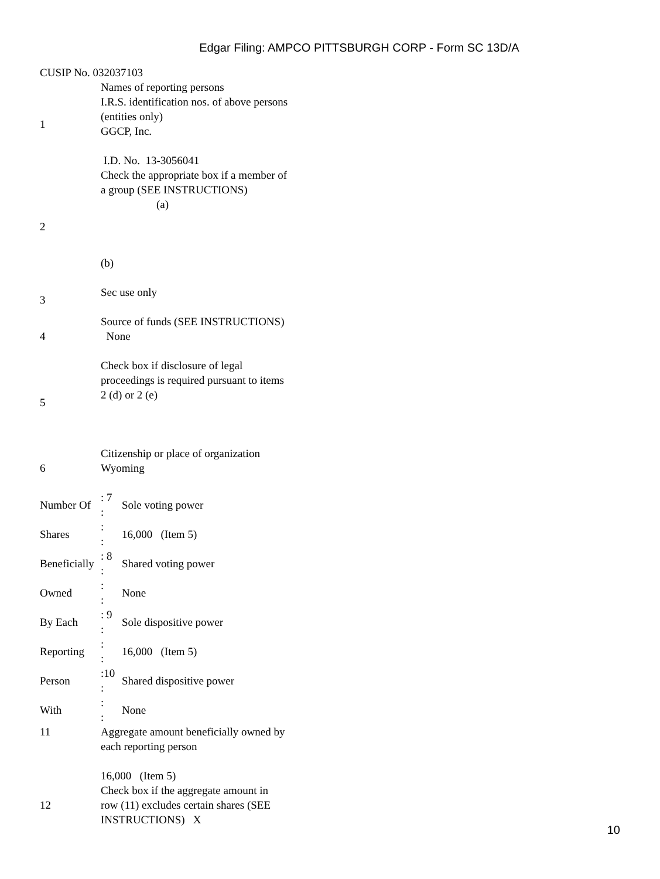Edgar Filing: AMPCO PITTSBURGH CORP - Form SC 13D/A
CUSIP No. 032037103
| 1 | Names of reporting persons I.R.S. identification nos. of above persons (entities only) GGCP, Inc. I.D. No. 13-3056041 |
| 2 | Check the appropriate box if a member of a group (SEE INSTRUCTIONS) (a) (b) |
| 3 | Sec use only |
| 4 | Source of funds (SEE INSTRUCTIONS) None |
| 5 | Check box if disclosure of legal proceedings is required pursuant to items 2 (d) or 2 (e) |
| 6 | Citizenship or place of organization Wyoming |
| Number Of | : 7 : | Sole voting power |
| Shares | : : | 16,000 (Item 5) |
| Beneficially | : 8 : | Shared voting power |
| Owned | : : | None |
| By Each | : 9 : | Sole dispositive power |
| Reporting | : : | 16,000 (Item 5) |
| Person | :10 : | Shared dispositive power |
| With | : : | None |
| 11 | Aggregate amount beneficially owned by each reporting person 16,000 (Item 5) |
| 12 | Check box if the aggregate amount in row (11) excludes certain shares (SEE INSTRUCTIONS) X |
10